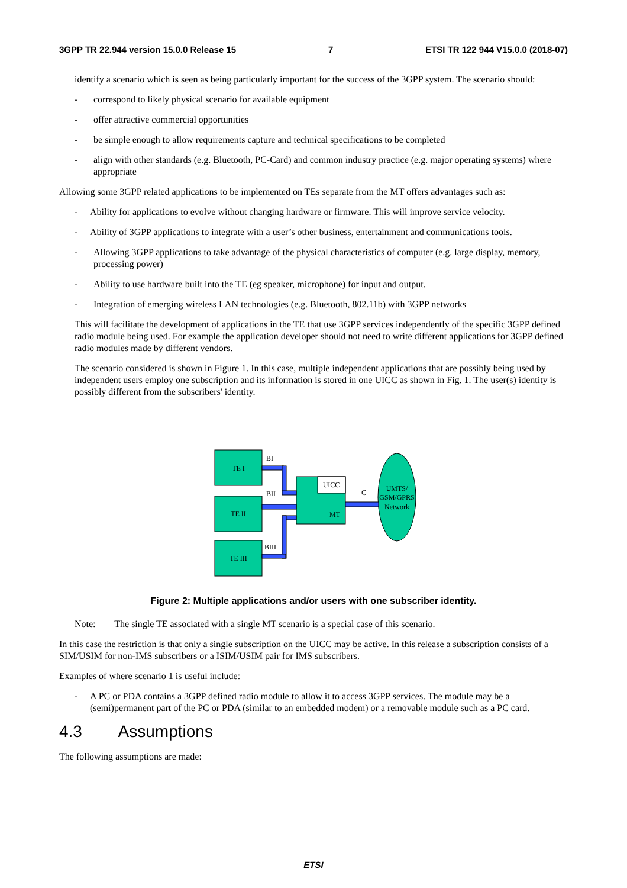3GPP TR 22.944 version 15.0.0 Release 15 7 ETSI TR 122 944 V15.0.0 (2018-07)
identify a scenario which is seen as being particularly important for the success of the 3GPP system. The scenario should:
- correspond to likely physical scenario for available equipment
- offer attractive commercial opportunities
- be simple enough to allow requirements capture and technical specifications to be completed
- align with other standards (e.g. Bluetooth, PC-Card) and common industry practice (e.g. major operating systems) where appropriate
Allowing some 3GPP related applications to be implemented on TEs separate from the MT offers advantages such as:
- Ability for applications to evolve without changing hardware or firmware. This will improve service velocity.
- Ability of 3GPP applications to integrate with a user’s other business, entertainment and communications tools.
- Allowing 3GPP applications to take advantage of the physical characteristics of computer (e.g. large display, memory, processing power)
- Ability to use hardware built into the TE (eg speaker, microphone) for input and output.
- Integration of emerging wireless LAN technologies (e.g. Bluetooth, 802.11b) with 3GPP networks
This will facilitate the development of applications in the TE that use 3GPP services independently of the specific 3GPP defined radio module being used. For example the application developer should not need to write different applications for 3GPP defined radio modules made by different vendors.
The scenario considered is shown in Figure 1. In this case, multiple independent applications that are possibly being used by independent users employ one subscription and its information is stored in one UICC as shown in Fig. 1. The user(s) identity is possibly different from the subscribers' identity.
TE I
TE II
TE III
MT
UICC
UMTS/
GSM/GPRS
Network
BI
BII
BIII
C
Figure 2: Multiple applications and/or users with one subscriber identity.
Note: The single TE associated with a single MT scenario is a special case of this scenario.
In this case the restriction is that only a single subscription on the UICC may be active. In this release a subscription consists of a SIM/USIM for non-IMS subscribers or a ISIM/USIM pair for IMS subscribers.
Examples of where scenario 1 is useful include:
- A PC or PDA contains a 3GPP defined radio module to allow it to access 3GPP services. The module may be a (semi)permanent part of the PC or PDA (similar to an embedded modem) or a removable module such as a PC card.
4.3 Assumptions
The following assumptions are made:
ETSI